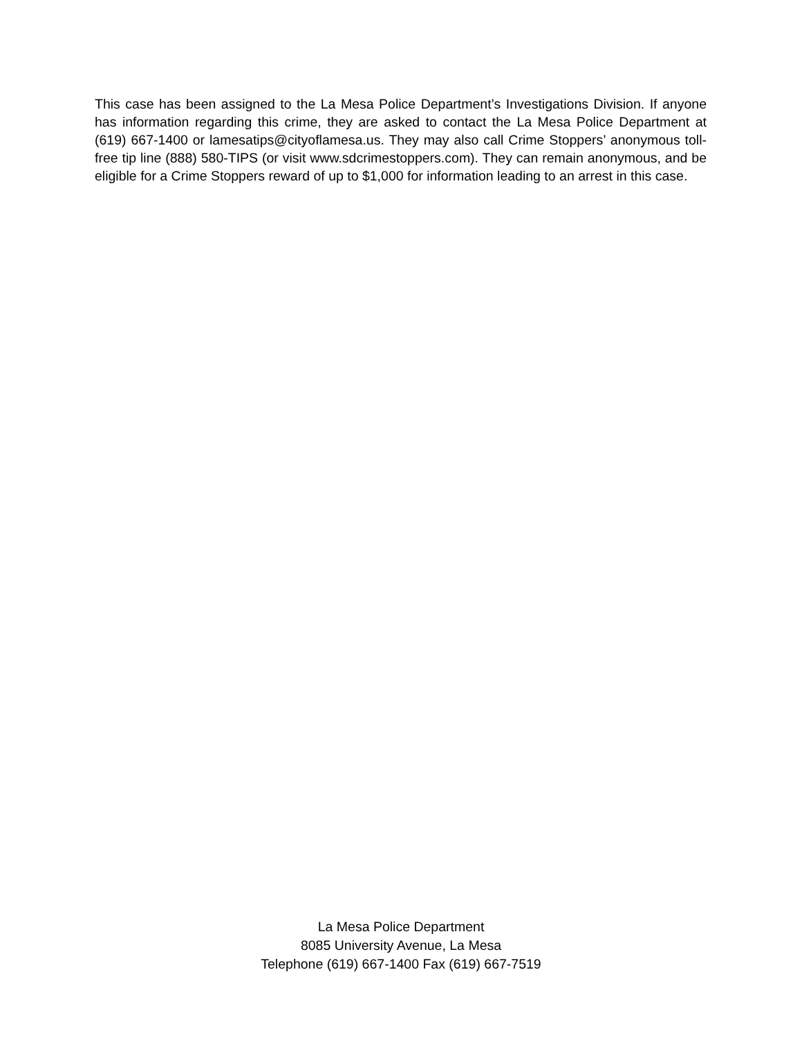This case has been assigned to the La Mesa Police Department’s Investigations Division. If anyone has information regarding this crime, they are asked to contact the La Mesa Police Department at (619) 667-1400 or lamesatips@cityoflamesa.us. They may also call Crime Stoppers’ anonymous toll-free tip line (888) 580-TIPS (or visit www.sdcrimestoppers.com). They can remain anonymous, and be eligible for a Crime Stoppers reward of up to $1,000 for information leading to an arrest in this case.
La Mesa Police Department
8085 University Avenue, La Mesa
Telephone (619) 667-1400 Fax (619) 667-7519